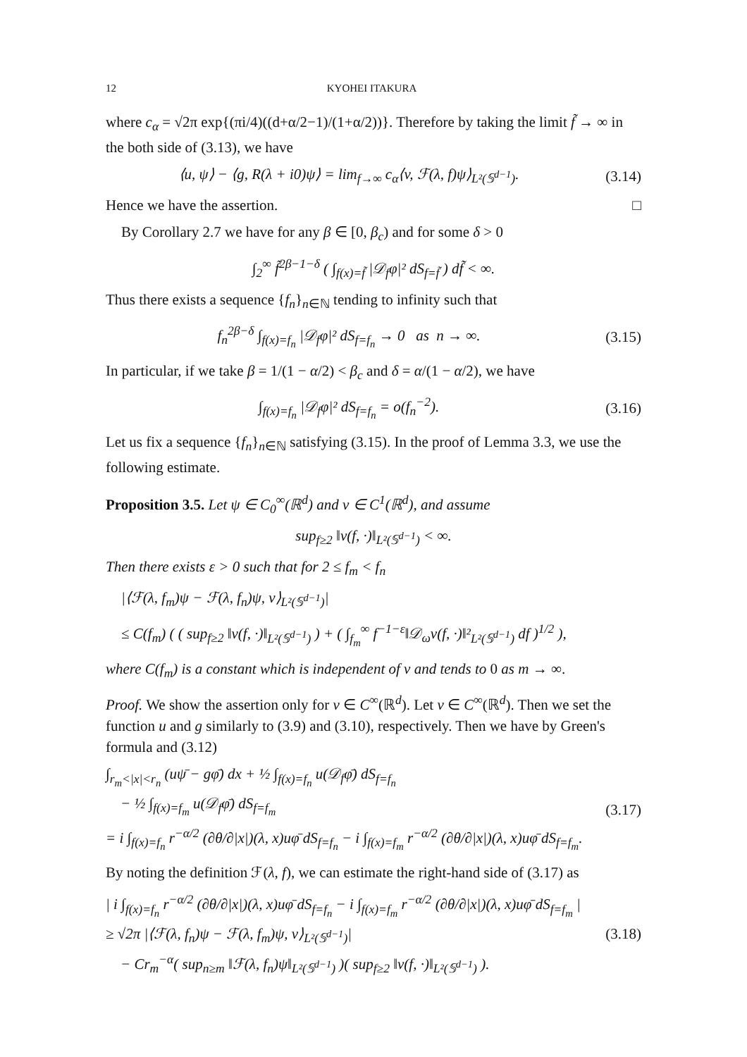12 KYOHEI ITAKURA
where c<sub>α</sub> = √2π exp{(πi/4)((d+α/2−1)/(1+α/2))}. Therefore by taking the limit f̃ → ∞ in the both side of (3.13), we have
⟨u, ψ⟩ − ⟨g, R(λ + i0)ψ⟩ = lim<sub>f→∞</sub> c<sub>α</sub>⟨v, ℱ(λ, f)ψ⟩<sub>L²(𝕊<sup>d−1</sup>)</sub>.
(3.14)
Hence we have the assertion. □
By Corollary 2.7 we have for any β ∈ [0, β<sub>c</sub>) and for some δ > 0
∫<sub>2</sub><sup>∞</sup> f̃<sup>2β−1−δ</sup> ( ∫<sub>f(x)=f̃</sub> |𝒟<sub>f</sub>φ|² dS<sub>f=f̃</sub> ) df̃ < ∞.
Thus there exists a sequence {f<sub>n</sub>}<sub>n∈ℕ</sub> tending to infinity such that
f<sub>n</sub><sup>2β−δ</sup> ∫<sub>f(x)=f<sub>n</sub></sub> |𝒟<sub>f</sub>φ|² dS<sub>f=f<sub>n</sub></sub> → 0 as n → ∞.
(3.15)
In particular, if we take β = 1/(1 − α/2) < β<sub>c</sub> and δ = α/(1 − α/2), we have
∫<sub>f(x)=f<sub>n</sub></sub> |𝒟<sub>f</sub>φ|² dS<sub>f=f<sub>n</sub></sub> = o(f<sub>n</sub><sup>−2</sup>).
(3.16)
Let us fix a sequence {f<sub>n</sub>}<sub>n∈ℕ</sub> satisfying (3.15). In the proof of Lemma 3.3, we use the following estimate.
Proposition 3.5. Let ψ ∈ C<sub>0</sub><sup>∞</sup>(ℝ<sup>d</sup>) and v ∈ C<sup>1</sup>(ℝ<sup>d</sup>), and assume
sup<sub>f≥2</sub> ‖v(f, ·)‖<sub>L²(𝕊<sup>d−1</sup>)</sub> < ∞.
Then there exists ε > 0 such that for 2 ≤ f<sub>m</sub> < f<sub>n</sub>
|⟨ℱ(λ, f<sub>m</sub>)ψ − ℱ(λ, f<sub>n</sub>)ψ, v⟩<sub>L²(𝕊<sup>d−1</sup>)</sub>|
≤ C(f<sub>m</sub>) ( ( sup<sub>f≥2</sub> ‖v(f, ·)‖<sub>L²(𝕊<sup>d−1</sup>)</sub> ) + ( ∫<sub>f<sub>m</sub></sub><sup>∞</sup> f<sup>−1−ε</sup>‖𝒟<sub>ω</sub>v(f, ·)‖²<sub>L²(𝕊<sup>d−1</sup>)</sub> df )<sup>1/2</sup> ),
where C(f<sub>m</sub>) is a constant which is independent of v and tends to 0 as m → ∞.
Proof. We show the assertion only for v ∈ C<sup>∞</sup>(ℝ<sup>d</sup>). Let v ∈ C<sup>∞</sup>(ℝ<sup>d</sup>). Then we set the function u and g similarly to (3.9) and (3.10), respectively. Then we have by Green's formula and (3.12)
∫<sub>r<sub>m</sub><|x|<r<sub>n</sub></sub> (uψ̄ − gφ̄) dx + ½ ∫<sub>f(x)=f<sub>n</sub></sub> u(𝒟<sub>f</sub>φ̄) dS<sub>f=f<sub>n</sub></sub>
− ½ ∫<sub>f(x)=f<sub>m</sub></sub> u(𝒟<sub>f</sub>φ̄) dS<sub>f=f<sub>m</sub></sub>
= i ∫<sub>f(x)=f<sub>n</sub></sub> r<sup>−α/2</sup> (∂θ/∂|x|)(λ, x)uφ̄ dS<sub>f=f<sub>n</sub></sub> − i ∫<sub>f(x)=f<sub>m</sub></sub> r<sup>−α/2</sup> (∂θ/∂|x|)(λ, x)uφ̄ dS<sub>f=f<sub>m</sub></sub>.
(3.17)
By noting the definition ℱ(λ, f), we can estimate the right-hand side of (3.17) as
| i ∫<sub>f(x)=f<sub>n</sub></sub> r<sup>−α/2</sup> (∂θ/∂|x|)(λ, x)uφ̄ dS<sub>f=f<sub>n</sub></sub> − i ∫<sub>f(x)=f<sub>m</sub></sub> r<sup>−α/2</sup> (∂θ/∂|x|)(λ, x)uφ̄ dS<sub>f=f<sub>m</sub></sub> |
≥ √2π |⟨ℱ(λ, f<sub>n</sub>)ψ − ℱ(λ, f<sub>m</sub>)ψ, v⟩<sub>L²(𝕊<sup>d−1</sup>)</sub>|
− Cr<sub>m</sub><sup>−α</sup>( sup<sub>n≥m</sub> ‖ℱ(λ, f<sub>n</sub>)ψ‖<sub>L²(𝕊<sup>d−1</sup>)</sub> )( sup<sub>f≥2</sub> ‖v(f, ·)‖<sub>L²(𝕊<sup>d−1</sup>)</sub> ).
(3.18)